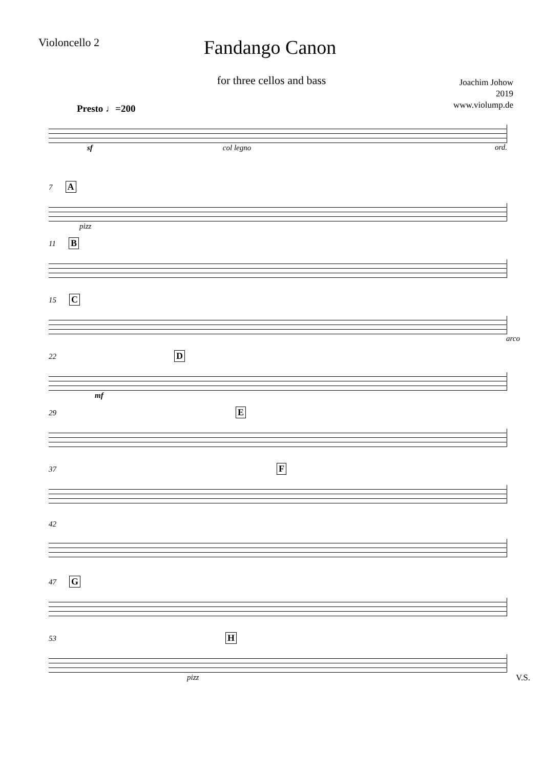Violoncello 2
Fandango Canon
for three cellos and bass
Joachim Johow
2019
www.violump.de
Presto ♩=200
sf col legno ord.
7 A
pizz
11 B
15 C
arco
22 D
mf
29 E
37 F
42
47 G
53 H
pizz V.S.